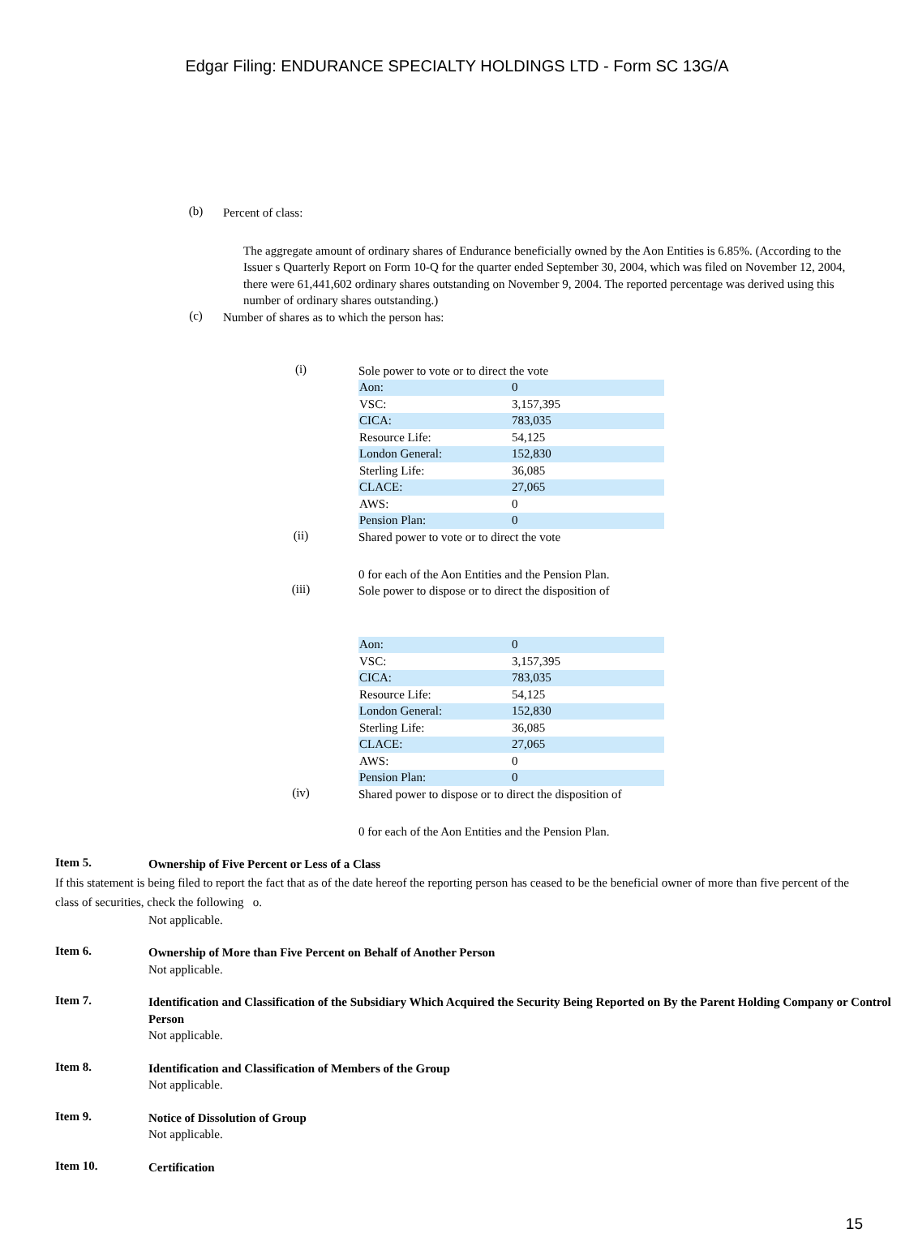Edgar Filing: ENDURANCE SPECIALTY HOLDINGS LTD - Form SC 13G/A
(b)
Percent of class:
The aggregate amount of ordinary shares of Endurance beneficially owned by the Aon Entities is 6.85%. (According to the Issuer s Quarterly Report on Form 10-Q for the quarter ended September 30, 2004, which was filed on November 12, 2004, there were 61,441,602 ordinary shares outstanding on November 9, 2004. The reported percentage was derived using this number of ordinary shares outstanding.)
(c)
Number of shares as to which the person has:
(i)
Sole power to vote or to direct the vote
| Aon: | 0 |
| VSC: | 3,157,395 |
| CICA: | 783,035 |
| Resource Life: | 54,125 |
| London General: | 152,830 |
| Sterling Life: | 36,085 |
| CLACE: | 27,065 |
| AWS: | 0 |
| Pension Plan: | 0 |
(ii)
Shared power to vote or to direct the vote
0 for each of the Aon Entities and the Pension Plan.
(iii)
Sole power to dispose or to direct the disposition of
| Aon: | 0 |
| VSC: | 3,157,395 |
| CICA: | 783,035 |
| Resource Life: | 54,125 |
| London General: | 152,830 |
| Sterling Life: | 36,085 |
| CLACE: | 27,065 |
| AWS: | 0 |
| Pension Plan: | 0 |
(iv)
Shared power to dispose or to direct the disposition of
0 for each of the Aon Entities and the Pension Plan.
Item 5.
Ownership of Five Percent or Less of a Class
If this statement is being filed to report the fact that as of the date hereof the reporting person has ceased to be the beneficial owner of more than five percent of the class of securities, check the following o.
Not applicable.
Item 6.
Ownership of More than Five Percent on Behalf of Another Person
Not applicable.
Item 7.
Identification and Classification of the Subsidiary Which Acquired the Security Being Reported on By the Parent Holding Company or Control Person
Not applicable.
Item 8.
Identification and Classification of Members of the Group
Not applicable.
Item 9.
Notice of Dissolution of Group
Not applicable.
Item 10.
Certification
15